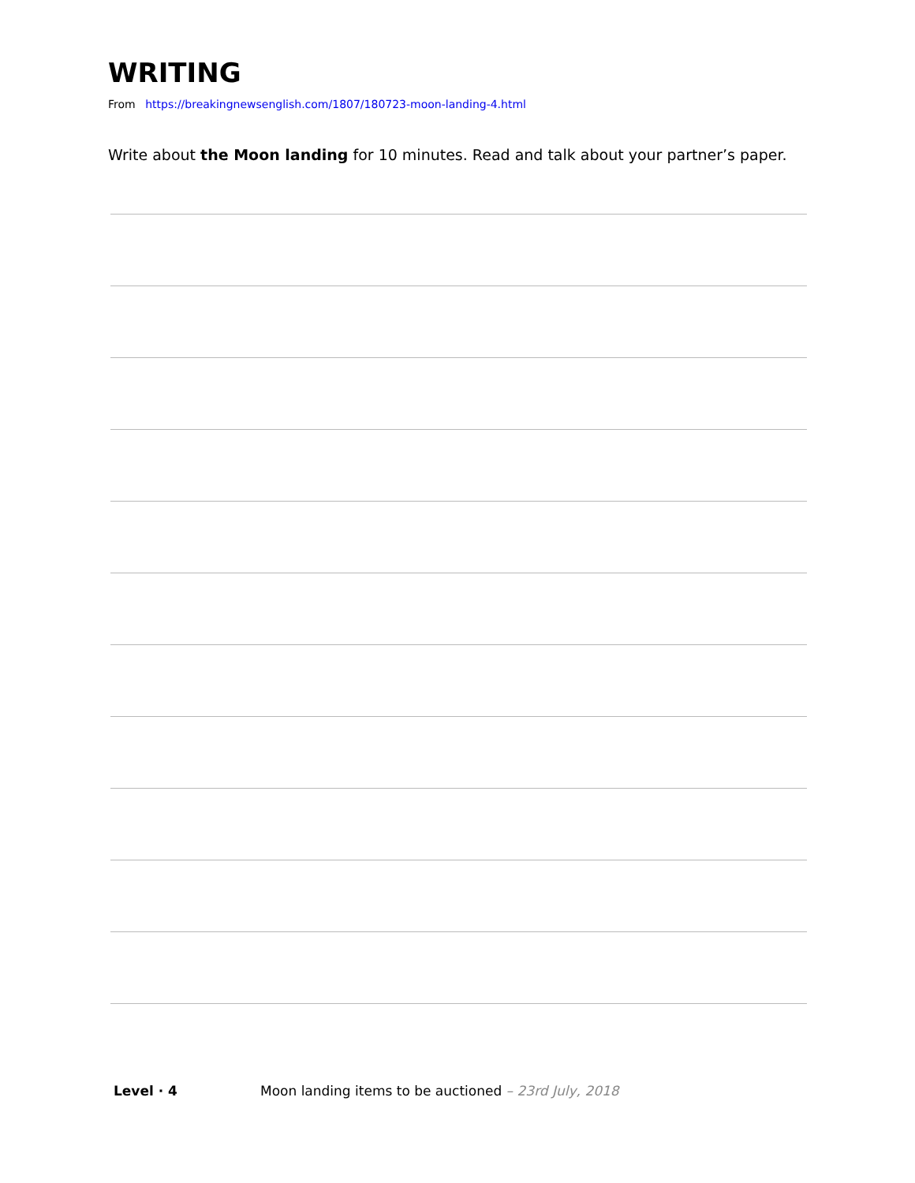WRITING
From https://breakingnewsenglish.com/1807/180723-moon-landing-4.html
Write about the Moon landing for 10 minutes. Read and talk about your partner’s paper.
Level · 4 Moon landing items to be auctioned – 23rd July, 2018